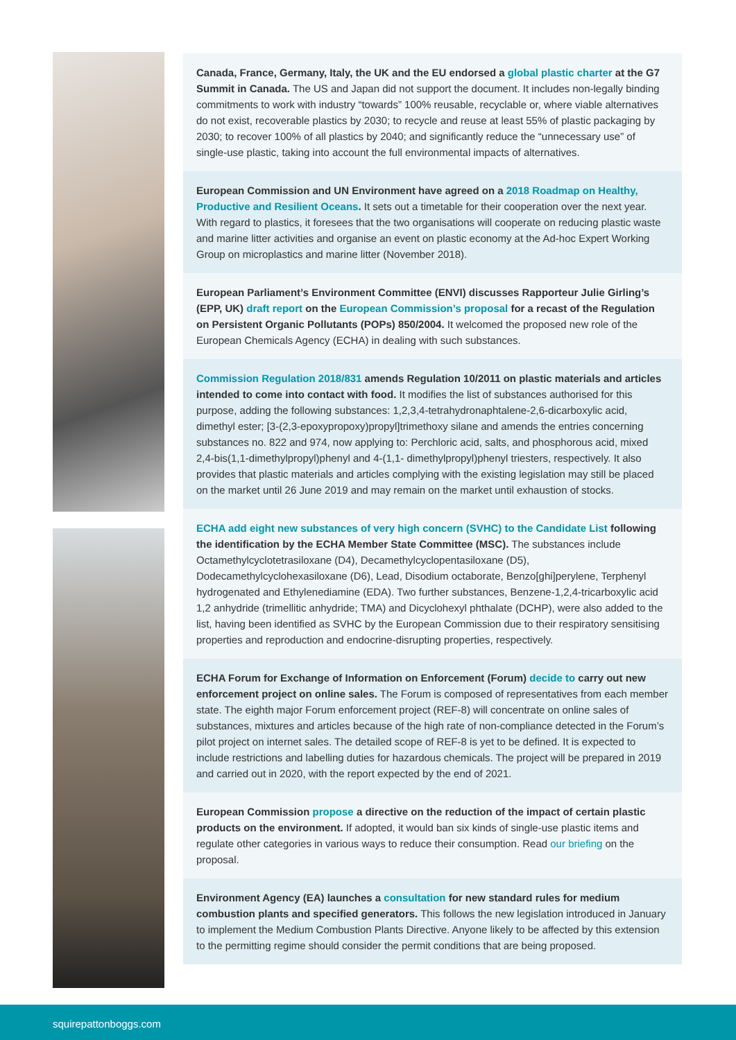Canada, France, Germany, Italy, the UK and the EU endorsed a global plastic charter at the G7 Summit in Canada. The US and Japan did not support the document. It includes non-legally binding commitments to work with industry “towards” 100% reusable, recyclable or, where viable alternatives do not exist, recoverable plastics by 2030; to recycle and reuse at least 55% of plastic packaging by 2030; to recover 100% of all plastics by 2040; and significantly reduce the “unnecessary use” of single-use plastic, taking into account the full environmental impacts of alternatives.
European Commission and UN Environment have agreed on a 2018 Roadmap on Healthy, Productive and Resilient Oceans. It sets out a timetable for their cooperation over the next year. With regard to plastics, it foresees that the two organisations will cooperate on reducing plastic waste and marine litter activities and organise an event on plastic economy at the Ad-hoc Expert Working Group on microplastics and marine litter (November 2018).
European Parliament’s Environment Committee (ENVI) discusses Rapporteur Julie Girling’s (EPP, UK) draft report on the European Commission’s proposal for a recast of the Regulation on Persistent Organic Pollutants (POPs) 850/2004. It welcomed the proposed new role of the European Chemicals Agency (ECHA) in dealing with such substances.
Commission Regulation 2018/831 amends Regulation 10/2011 on plastic materials and articles intended to come into contact with food. It modifies the list of substances authorised for this purpose, adding the following substances: 1,2,3,4-tetrahydronaphtalene-2,6-dicarboxylic acid, dimethyl ester; [3-(2,3-epoxypropoxy)propyl]trimethoxy silane and amends the entries concerning substances no. 822 and 974, now applying to: Perchloric acid, salts, and phosphorous acid, mixed 2,4-bis(1,1-dimethylpropyl)phenyl and 4-(1,1- dimethylpropyl)phenyl triesters, respectively. It also provides that plastic materials and articles complying with the existing legislation may still be placed on the market until 26 June 2019 and may remain on the market until exhaustion of stocks.
ECHA add eight new substances of very high concern (SVHC) to the Candidate List following the identification by the ECHA Member State Committee (MSC). The substances include Octamethylcyclotetrasiloxane (D4), Decamethylcyclopentasiloxane (D5), Dodecamethylcyclohexasiloxane (D6), Lead, Disodium octaborate, Benzo[ghi]perylene, Terphenyl hydrogenated and Ethylenediamine (EDA). Two further substances, Benzene-1,2,4-tricarboxylic acid 1,2 anhydride (trimellitic anhydride; TMA) and Dicyclohexyl phthalate (DCHP), were also added to the list, having been identified as SVHC by the European Commission due to their respiratory sensitising properties and reproduction and endocrine-disrupting properties, respectively.
ECHA Forum for Exchange of Information on Enforcement (Forum) decide to carry out new enforcement project on online sales. The Forum is composed of representatives from each member state. The eighth major Forum enforcement project (REF-8) will concentrate on online sales of substances, mixtures and articles because of the high rate of non-compliance detected in the Forum’s pilot project on internet sales. The detailed scope of REF-8 is yet to be defined. It is expected to include restrictions and labelling duties for hazardous chemicals. The project will be prepared in 2019 and carried out in 2020, with the report expected by the end of 2021.
European Commission propose a directive on the reduction of the impact of certain plastic products on the environment. If adopted, it would ban six kinds of single-use plastic items and regulate other categories in various ways to reduce their consumption. Read our briefing on the proposal.
Environment Agency (EA) launches a consultation for new standard rules for medium combustion plants and specified generators. This follows the new legislation introduced in January to implement the Medium Combustion Plants Directive. Anyone likely to be affected by this extension to the permitting regime should consider the permit conditions that are being proposed.
squirepattonboggs.com